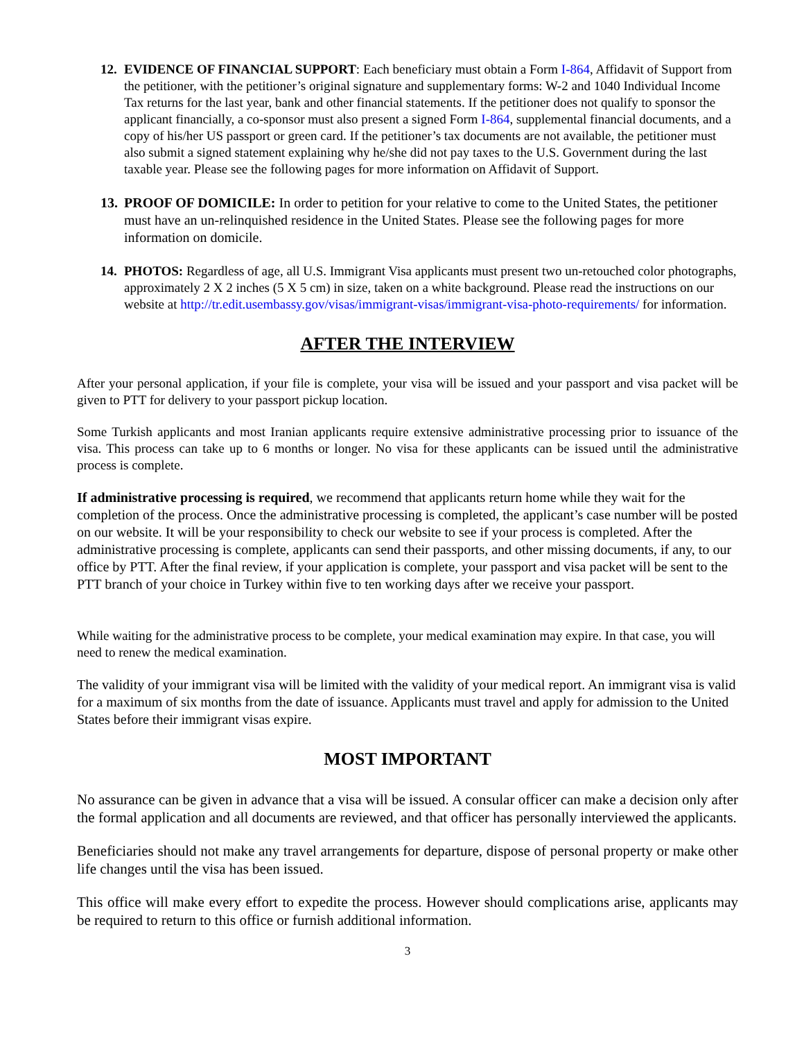12. EVIDENCE OF FINANCIAL SUPPORT: Each beneficiary must obtain a Form I-864, Affidavit of Support from the petitioner, with the petitioner’s original signature and supplementary forms: W-2 and 1040 Individual Income Tax returns for the last year, bank and other financial statements. If the petitioner does not qualify to sponsor the applicant financially, a co-sponsor must also present a signed Form I-864, supplemental financial documents, and a copy of his/her US passport or green card. If the petitioner’s tax documents are not available, the petitioner must also submit a signed statement explaining why he/she did not pay taxes to the U.S. Government during the last taxable year. Please see the following pages for more information on Affidavit of Support.
13. PROOF OF DOMICILE: In order to petition for your relative to come to the United States, the petitioner must have an un-relinquished residence in the United States. Please see the following pages for more information on domicile.
14. PHOTOS: Regardless of age, all U.S. Immigrant Visa applicants must present two un-retouched color photographs, approximately 2 X 2 inches (5 X 5 cm) in size, taken on a white background. Please read the instructions on our website at http://tr.edit.usembassy.gov/visas/immigrant-visas/immigrant-visa-photo-requirements/ for information.
AFTER THE INTERVIEW
After your personal application, if your file is complete, your visa will be issued and your passport and visa packet will be given to PTT for delivery to your passport pickup location.
Some Turkish applicants and most Iranian applicants require extensive administrative processing prior to issuance of the visa. This process can take up to 6 months or longer. No visa for these applicants can be issued until the administrative process is complete.
If administrative processing is required, we recommend that applicants return home while they wait for the completion of the process. Once the administrative processing is completed, the applicant’s case number will be posted on our website. It will be your responsibility to check our website to see if your process is completed. After the administrative processing is complete, applicants can send their passports, and other missing documents, if any, to our office by PTT. After the final review, if your application is complete, your passport and visa packet will be sent to the PTT branch of your choice in Turkey within five to ten working days after we receive your passport.
While waiting for the administrative process to be complete, your medical examination may expire. In that case, you will need to renew the medical examination.
The validity of your immigrant visa will be limited with the validity of your medical report. An immigrant visa is valid for a maximum of six months from the date of issuance. Applicants must travel and apply for admission to the United States before their immigrant visas expire.
MOST IMPORTANT
No assurance can be given in advance that a visa will be issued. A consular officer can make a decision only after the formal application and all documents are reviewed, and that officer has personally interviewed the applicants.
Beneficiaries should not make any travel arrangements for departure, dispose of personal property or make other life changes until the visa has been issued.
This office will make every effort to expedite the process. However should complications arise, applicants may be required to return to this office or furnish additional information.
3